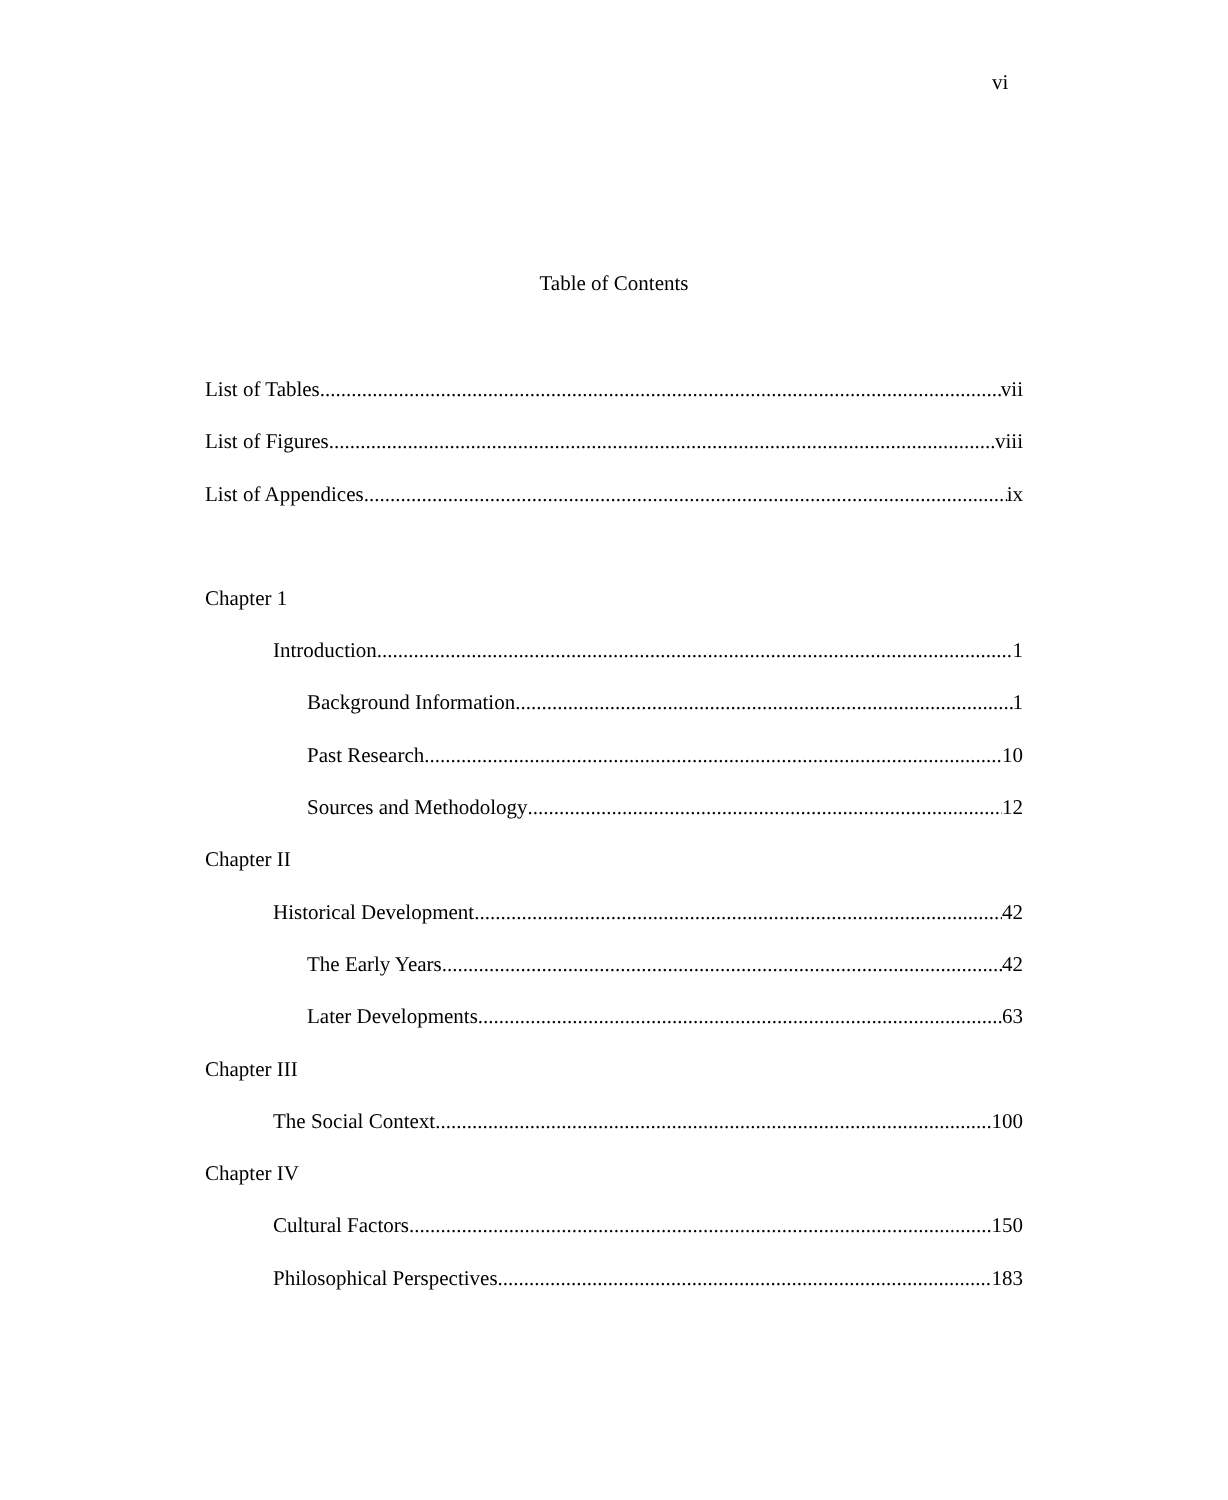vi
Table of Contents
List of Tables vii
List of Figures viii
List of Appendices ix
Chapter 1
Introduction 1
Background Information 1
Past Research 10
Sources and Methodology 12
Chapter II
Historical Development 42
The Early Years 42
Later Developments 63
Chapter III
The Social Context 100
Chapter IV
Cultural Factors 150
Philosophical Perspectives 183